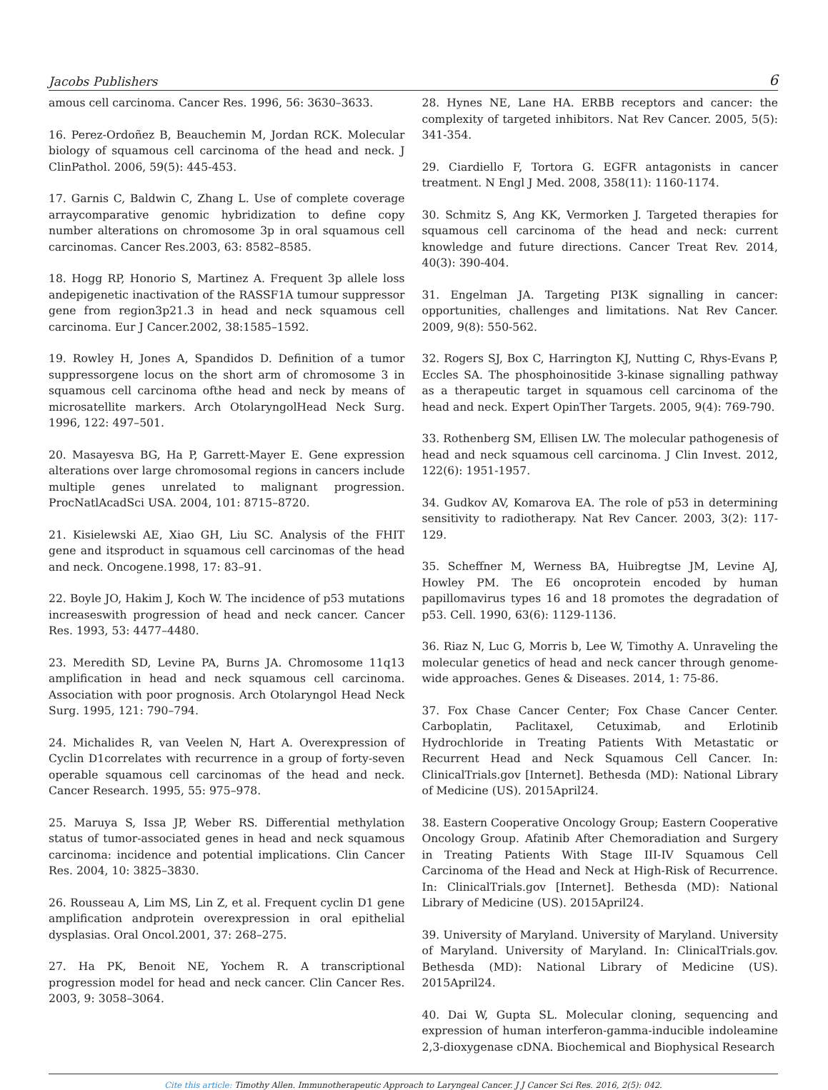Jacobs Publishers 6
amous cell carcinoma. Cancer Res. 1996, 56: 3630–3633.
16. Perez-Ordoñez B, Beauchemin M, Jordan RCK. Molecular biology of squamous cell carcinoma of the head and neck. J ClinPathol. 2006, 59(5): 445-453.
17. Garnis C, Baldwin C, Zhang L. Use of complete coverage arraycomparative genomic hybridization to define copy number alterations on chromosome 3p in oral squamous cell carcinomas. Cancer Res.2003, 63: 8582–8585.
18. Hogg RP, Honorio S, Martinez A. Frequent 3p allele loss andepigenetic inactivation of the RASSF1A tumour suppressor gene from region3p21.3 in head and neck squamous cell carcinoma. Eur J Cancer.2002, 38:1585–1592.
19. Rowley H, Jones A, Spandidos D. Definition of a tumor suppressorgene locus on the short arm of chromosome 3 in squamous cell carcinoma ofthe head and neck by means of microsatellite markers. Arch OtolaryngolHead Neck Surg. 1996, 122: 497–501.
20. Masayesva BG, Ha P, Garrett-Mayer E. Gene expression alterations over large chromosomal regions in cancers include multiple genes unrelated to malignant progression. ProcNatlAcadSci USA. 2004, 101: 8715–8720.
21. Kisielewski AE, Xiao GH, Liu SC. Analysis of the FHIT gene and itsproduct in squamous cell carcinomas of the head and neck. Oncogene.1998, 17: 83–91.
22. Boyle JO, Hakim J, Koch W. The incidence of p53 mutations increaseswith progression of head and neck cancer. Cancer Res. 1993, 53: 4477–4480.
23. Meredith SD, Levine PA, Burns JA. Chromosome 11q13 amplification in head and neck squamous cell carcinoma. Association with poor prognosis. Arch Otolaryngol Head Neck Surg. 1995, 121: 790–794.
24. Michalides R, van Veelen N, Hart A. Overexpression of Cyclin D1correlates with recurrence in a group of forty-seven operable squamous cell carcinomas of the head and neck. Cancer Research. 1995, 55: 975–978.
25. Maruya S, Issa JP, Weber RS. Differential methylation status of tumor-associated genes in head and neck squamous carcinoma: incidence and potential implications. Clin Cancer Res. 2004, 10: 3825–3830.
26. Rousseau A, Lim MS, Lin Z, et al. Frequent cyclin D1 gene amplification andprotein overexpression in oral epithelial dysplasias. Oral Oncol.2001, 37: 268–275.
27. Ha PK, Benoit NE, Yochem R. A transcriptional progression model for head and neck cancer. Clin Cancer Res. 2003, 9: 3058–3064.
28. Hynes NE, Lane HA. ERBB receptors and cancer: the complexity of targeted inhibitors. Nat Rev Cancer. 2005, 5(5): 341-354.
29. Ciardiello F, Tortora G. EGFR antagonists in cancer treatment. N Engl J Med. 2008, 358(11): 1160-1174.
30. Schmitz S, Ang KK, Vermorken J. Targeted therapies for squamous cell carcinoma of the head and neck: current knowledge and future directions. Cancer Treat Rev. 2014, 40(3): 390-404.
31. Engelman JA. Targeting PI3K signalling in cancer: opportunities, challenges and limitations. Nat Rev Cancer. 2009, 9(8): 550-562.
32. Rogers SJ, Box C, Harrington KJ, Nutting C, Rhys-Evans P, Eccles SA. The phosphoinositide 3-kinase signalling pathway as a therapeutic target in squamous cell carcinoma of the head and neck. Expert OpinTher Targets. 2005, 9(4): 769-790.
33. Rothenberg SM, Ellisen LW. The molecular pathogenesis of head and neck squamous cell carcinoma. J Clin Invest. 2012, 122(6): 1951-1957.
34. Gudkov AV, Komarova EA. The role of p53 in determining sensitivity to radiotherapy. Nat Rev Cancer. 2003, 3(2): 117-129.
35. Scheffner M, Werness BA, Huibregtse JM, Levine AJ, Howley PM. The E6 oncoprotein encoded by human papillomavirus types 16 and 18 promotes the degradation of p53. Cell. 1990, 63(6): 1129-1136.
36. Riaz N, Luc G, Morris b, Lee W, Timothy A. Unraveling the molecular genetics of head and neck cancer through genome-wide approaches. Genes & Diseases. 2014, 1: 75-86.
37. Fox Chase Cancer Center; Fox Chase Cancer Center. Carboplatin, Paclitaxel, Cetuximab, and Erlotinib Hydrochloride in Treating Patients With Metastatic or Recurrent Head and Neck Squamous Cell Cancer. In: ClinicalTrials.gov [Internet]. Bethesda (MD): National Library of Medicine (US). 2015April24.
38. Eastern Cooperative Oncology Group; Eastern Cooperative Oncology Group. Afatinib After Chemoradiation and Surgery in Treating Patients With Stage III-IV Squamous Cell Carcinoma of the Head and Neck at High-Risk of Recurrence. In: ClinicalTrials.gov [Internet]. Bethesda (MD): National Library of Medicine (US). 2015April24.
39. University of Maryland. University of Maryland. University of Maryland. University of Maryland. In: ClinicalTrials.gov. Bethesda (MD): National Library of Medicine (US). 2015April24.
40. Dai W, Gupta SL. Molecular cloning, sequencing and expression of human interferon-gamma-inducible indoleamine 2,3-dioxygenase cDNA. Biochemical and Biophysical Research
Cite this article: Timothy Allen. Immunotherapeutic Approach to Laryngeal Cancer. J J Cancer Sci Res. 2016, 2(5): 042.